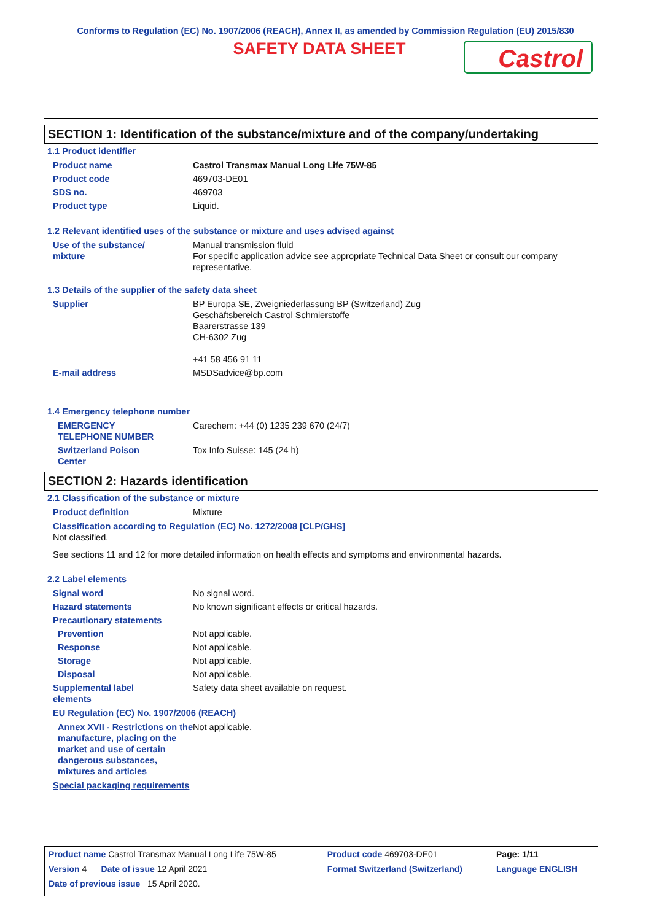Conforms to Regulation (EC) No. 1907/2006 (REACH), Annex II, as amended by Commission Regulation (EU) 2015/830
SAFETY DATA SHEET
Castrol
SECTION 1: Identification of the substance/mixture and of the company/undertaking
1.1 Product identifier
| Product name | Castrol Transmax Manual Long Life 75W-85 |
| Product code | 469703-DE01 |
| SDS no. | 469703 |
| Product type | Liquid. |
1.2 Relevant identified uses of the substance or mixture and uses advised against
| Use of the substance/ mixture | Manual transmission fluid For specific application advice see appropriate Technical Data Sheet or consult our company representative. |
1.3 Details of the supplier of the safety data sheet
| Supplier | BP Europa SE, Zweigniederlassung BP (Switzerland) Zug Geschäftsbereich Castrol Schmierstoffe Baarerstrasse 139 CH-6302 Zug +41 58 456 91 11 |
| E-mail address | MSDSadvice@bp.com |
1.4 Emergency telephone number
| EMERGENCY TELEPHONE NUMBER | Carechem: +44 (0) 1235 239 670 (24/7) |
| Switzerland Poison Center | Tox Info Suisse: 145 (24 h) |
SECTION 2: Hazards identification
2.1 Classification of the substance or mixture
| Product definition | Mixture |
Classification according to Regulation (EC) No. 1272/2008 [CLP/GHS]
Not classified.
See sections 11 and 12 for more detailed information on health effects and symptoms and environmental hazards.
2.2 Label elements
| Signal word | No signal word. |
| Hazard statements | No known significant effects or critical hazards. |
| Precautionary statements | |
| Prevention | Not applicable. |
| Response | Not applicable. |
| Storage | Not applicable. |
| Disposal | Not applicable. |
| Supplemental label elements | Safety data sheet available on request. |
EU Regulation (EC) No. 1907/2006 (REACH)
| Annex XVII - Restrictions on the manufacture, placing on the market and use of certain dangerous substances, mixtures and articles | Not applicable. |
Special packaging requirements
| Product name Castrol Transmax Manual Long Life 75W-85 | Product code 469703-DE01 | Page: 1/11 |
| Version 4 Date of issue 12 April 2021 | Format Switzerland (Switzerland) | Language ENGLISH |
| Date of previous issue 15 April 2020. | | |